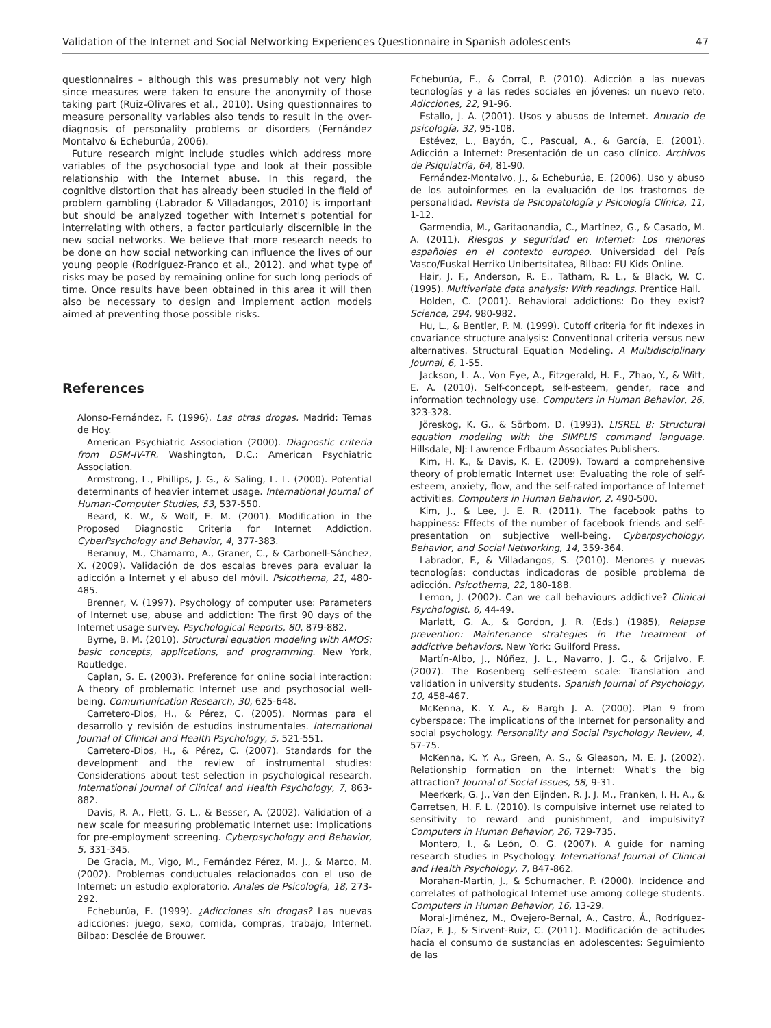Validation of the Internet and Social Networking Experiences Questionnaire in Spanish adolescents 47
questionnaires – although this was presumably not very high since measures were taken to ensure the anonymity of those taking part (Ruiz-Olivares et al., 2010). Using questionnaires to measure personality variables also tends to result in the over-diagnosis of personality problems or disorders (Fernández Montalvo & Echeburúa, 2006).
Future research might include studies which address more variables of the psychosocial type and look at their possible relationship with the Internet abuse. In this regard, the cognitive distortion that has already been studied in the field of problem gambling (Labrador & Villadangos, 2010) is important but should be analyzed together with Internet's potential for interrelating with others, a factor particularly discernible in the new social networks. We believe that more research needs to be done on how social networking can influence the lives of our young people (Rodríguez-Franco et al., 2012). and what type of risks may be posed by remaining online for such long periods of time. Once results have been obtained in this area it will then also be necessary to design and implement action models aimed at preventing those possible risks.
References
Alonso-Fernández, F. (1996). Las otras drogas. Madrid: Temas de Hoy.
American Psychiatric Association (2000). Diagnostic criteria from DSM-IV-TR. Washington, D.C.: American Psychiatric Association.
Armstrong, L., Phillips, J. G., & Saling, L. L. (2000). Potential determinants of heavier internet usage. International Journal of Human-Computer Studies, 53, 537-550.
Beard, K. W., & Wolf, E. M. (2001). Modification in the Proposed Diagnostic Criteria for Internet Addiction. CyberPsychology and Behavior, 4, 377-383.
Beranuy, M., Chamarro, A., Graner, C., & Carbonell-Sánchez, X. (2009). Validación de dos escalas breves para evaluar la adicción a Internet y el abuso del móvil. Psicothema, 21, 480-485.
Brenner, V. (1997). Psychology of computer use: Parameters of Internet use, abuse and addiction: The first 90 days of the Internet usage survey. Psychological Reports, 80, 879-882.
Byrne, B. M. (2010). Structural equation modeling with AMOS: basic concepts, applications, and programming. New York, Routledge.
Caplan, S. E. (2003). Preference for online social interaction: A theory of problematic Internet use and psychosocial well-being. Comumunication Research, 30, 625-648.
Carretero-Dios, H., & Pérez, C. (2005). Normas para el desarrollo y revisión de estudios instrumentales. International Journal of Clinical and Health Psychology, 5, 521-551.
Carretero-Dios, H., & Pérez, C. (2007). Standards for the development and the review of instrumental studies: Considerations about test selection in psychological research. International Journal of Clinical and Health Psychology, 7, 863-882.
Davis, R. A., Flett, G. L., & Besser, A. (2002). Validation of a new scale for measuring problematic Internet use: Implications for pre-employment screening. Cyberpsychology and Behavior, 5, 331-345.
De Gracia, M., Vigo, M., Fernández Pérez, M. J., & Marco, M. (2002). Problemas conductuales relacionados con el uso de Internet: un estudio exploratorio. Anales de Psicología, 18, 273-292.
Echeburúa, E. (1999). ¿Adicciones sin drogas? Las nuevas adicciones: juego, sexo, comida, compras, trabajo, Internet. Bilbao: Desclée de Brouwer.
Echeburúa, E., & Corral, P. (2010). Adicción a las nuevas tecnologías y a las redes sociales en jóvenes: un nuevo reto. Adicciones, 22, 91-96.
Estallo, J. A. (2001). Usos y abusos de Internet. Anuario de psicología, 32, 95-108.
Estévez, L., Bayón, C., Pascual, A., & García, E. (2001). Adicción a Internet: Presentación de un caso clínico. Archivos de Psiquiatría, 64, 81-90.
Fernández-Montalvo, J., & Echeburúa, E. (2006). Uso y abuso de los autoinformes en la evaluación de los trastornos de personalidad. Revista de Psicopatología y Psicología Clínica, 11, 1-12.
Garmendia, M., Garitaonandia, C., Martínez, G., & Casado, M. A. (2011). Riesgos y seguridad en Internet: Los menores españoles en el contexto europeo. Universidad del País Vasco/Euskal Herriko Unibertsitatea, Bilbao: EU Kids Online.
Hair, J. F., Anderson, R. E., Tatham, R. L., & Black, W. C. (1995). Multivariate data analysis: With readings. Prentice Hall.
Holden, C. (2001). Behavioral addictions: Do they exist? Science, 294, 980-982.
Hu, L., & Bentler, P. M. (1999). Cutoff criteria for fit indexes in covariance structure analysis: Conventional criteria versus new alternatives. Structural Equation Modeling. A Multidisciplinary Journal, 6, 1-55.
Jackson, L. A., Von Eye, A., Fitzgerald, H. E., Zhao, Y., & Witt, E. A. (2010). Self-concept, self-esteem, gender, race and information technology use. Computers in Human Behavior, 26, 323-328.
Jöreskog, K. G., & Sörbom, D. (1993). LISREL 8: Structural equation modeling with the SIMPLIS command language. Hillsdale, NJ: Lawrence Erlbaum Associates Publishers.
Kim, H. K., & Davis, K. E. (2009). Toward a comprehensive theory of problematic Internet use: Evaluating the role of self-esteem, anxiety, flow, and the self-rated importance of Internet activities. Computers in Human Behavior, 2, 490-500.
Kim, J., & Lee, J. E. R. (2011). The facebook paths to happiness: Effects of the number of facebook friends and self-presentation on subjective well-being. Cyberpsychology, Behavior, and Social Networking, 14, 359-364.
Labrador, F., & Villadangos, S. (2010). Menores y nuevas tecnologías: conductas indicadoras de posible problema de adicción. Psicothema, 22, 180-188.
Lemon, J. (2002). Can we call behaviours addictive? Clinical Psychologist, 6, 44-49.
Marlatt, G. A., & Gordon, J. R. (Eds.) (1985), Relapse prevention: Maintenance strategies in the treatment of addictive behaviors. New York: Guilford Press.
Martín-Albo, J., Núñez, J. L., Navarro, J. G., & Grijalvo, F. (2007). The Rosenberg self-esteem scale: Translation and validation in university students. Spanish Journal of Psychology, 10, 458-467.
McKenna, K. Y. A., & Bargh J. A. (2000). Plan 9 from cyberspace: The implications of the Internet for personality and social psychology. Personality and Social Psychology Review, 4, 57-75.
McKenna, K. Y. A., Green, A. S., & Gleason, M. E. J. (2002). Relationship formation on the Internet: What's the big attraction? Journal of Social Issues, 58, 9-31.
Meerkerk, G. J., Van den Eijnden, R. J. J. M., Franken, I. H. A., & Garretsen, H. F. L. (2010). Is compulsive internet use related to sensitivity to reward and punishment, and impulsivity? Computers in Human Behavior, 26, 729-735.
Montero, I., & León, O. G. (2007). A guide for naming research studies in Psychology. International Journal of Clinical and Health Psychology, 7, 847-862.
Morahan-Martin, J., & Schumacher, P. (2000). Incidence and correlates of pathological Internet use among college students. Computers in Human Behavior, 16, 13-29.
Moral-Jiménez, M., Ovejero-Bernal, A., Castro, Á., Rodríguez-Díaz, F. J., & Sirvent-Ruiz, C. (2011). Modificación de actitudes hacia el consumo de sustancias en adolescentes: Seguimiento de las